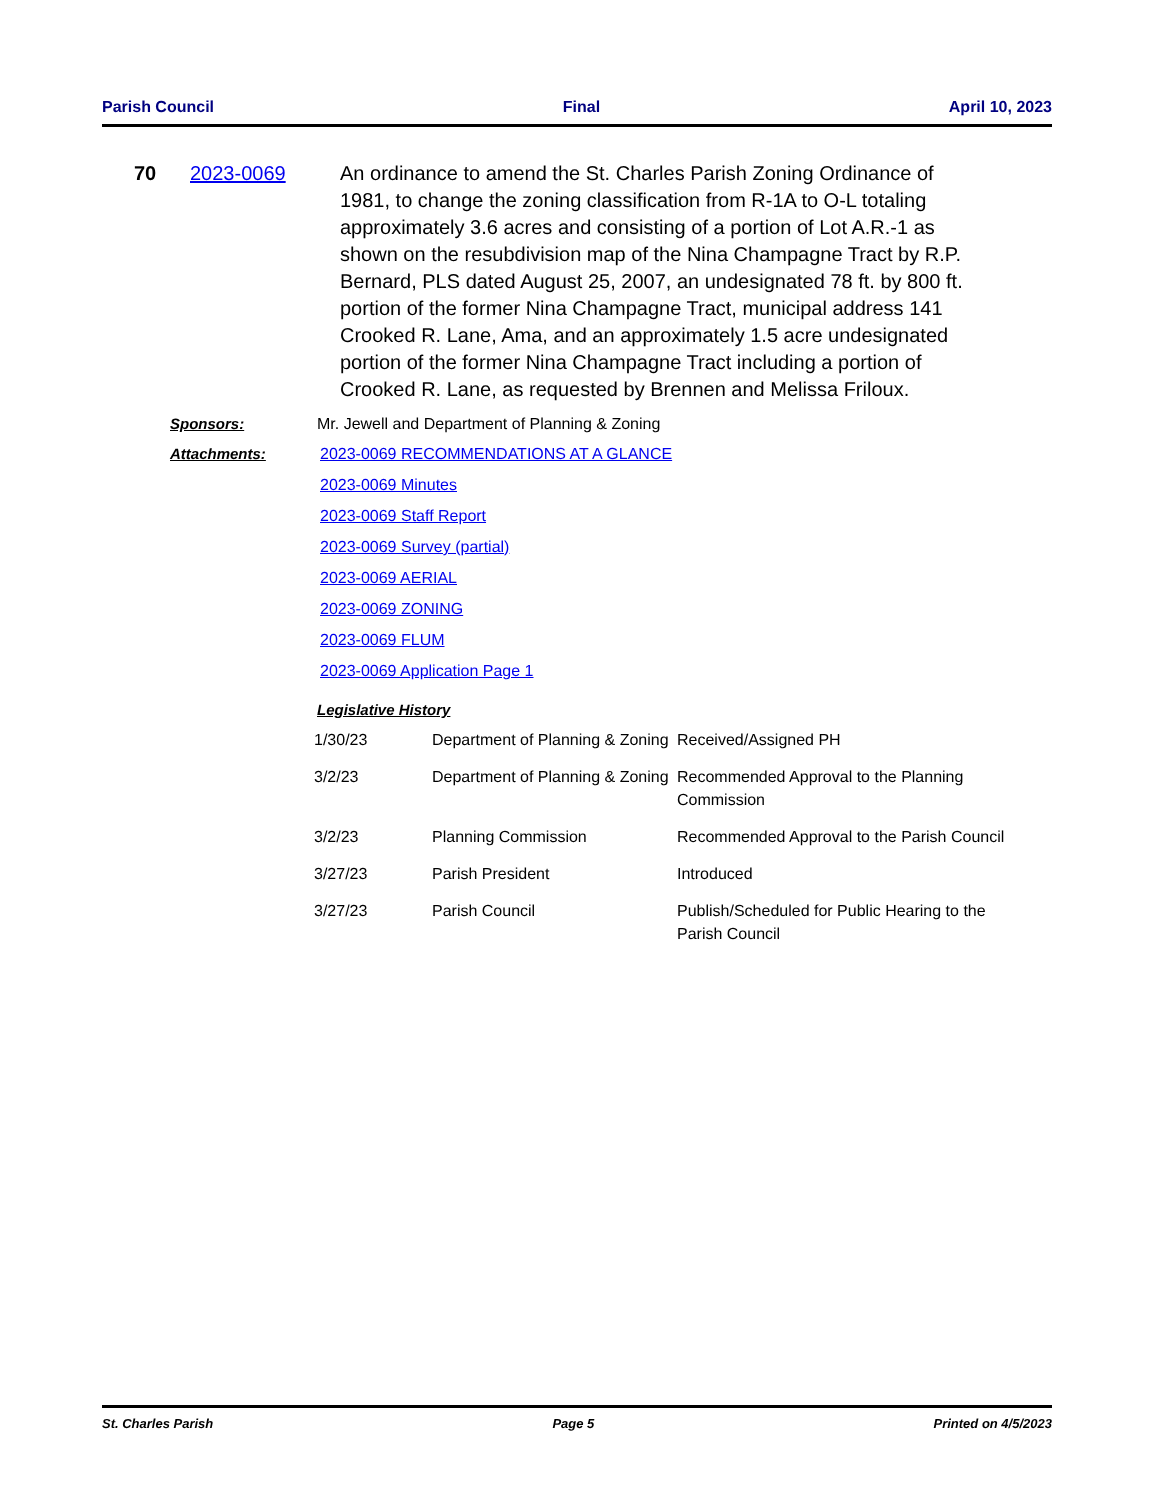Parish Council Final April 10, 2023
70 2023-0069 An ordinance to amend the St. Charles Parish Zoning Ordinance of 1981, to change the zoning classification from R-1A to O-L totaling approximately 3.6 acres and consisting of a portion of Lot A.R.-1 as shown on the resubdivision map of the Nina Champagne Tract by R.P. Bernard, PLS dated August 25, 2007, an undesignated 78 ft. by 800 ft. portion of the former Nina Champagne Tract, municipal address 141 Crooked R. Lane, Ama, and an approximately 1.5 acre undesignated portion of the former Nina Champagne Tract including a portion of Crooked R. Lane, as requested by Brennen and Melissa Friloux.
Sponsors: Mr. Jewell and Department of Planning & Zoning
Attachments: 2023-0069 RECOMMENDATIONS AT A GLANCE
2023-0069 Minutes
2023-0069 Staff Report
2023-0069 Survey (partial)
2023-0069 AERIAL
2023-0069 ZONING
2023-0069 FLUM
2023-0069 Application Page 1
Legislative History
| 1/30/23 | Department of Planning & Zoning | Received/Assigned PH |
| 3/2/23 | Department of Planning & Zoning | Recommended Approval to the Planning Commission |
| 3/2/23 | Planning Commission | Recommended Approval to the Parish Council |
| 3/27/23 | Parish President | Introduced |
| 3/27/23 | Parish Council | Publish/Scheduled for Public Hearing to the Parish Council |
St. Charles Parish Page 5 Printed on 4/5/2023